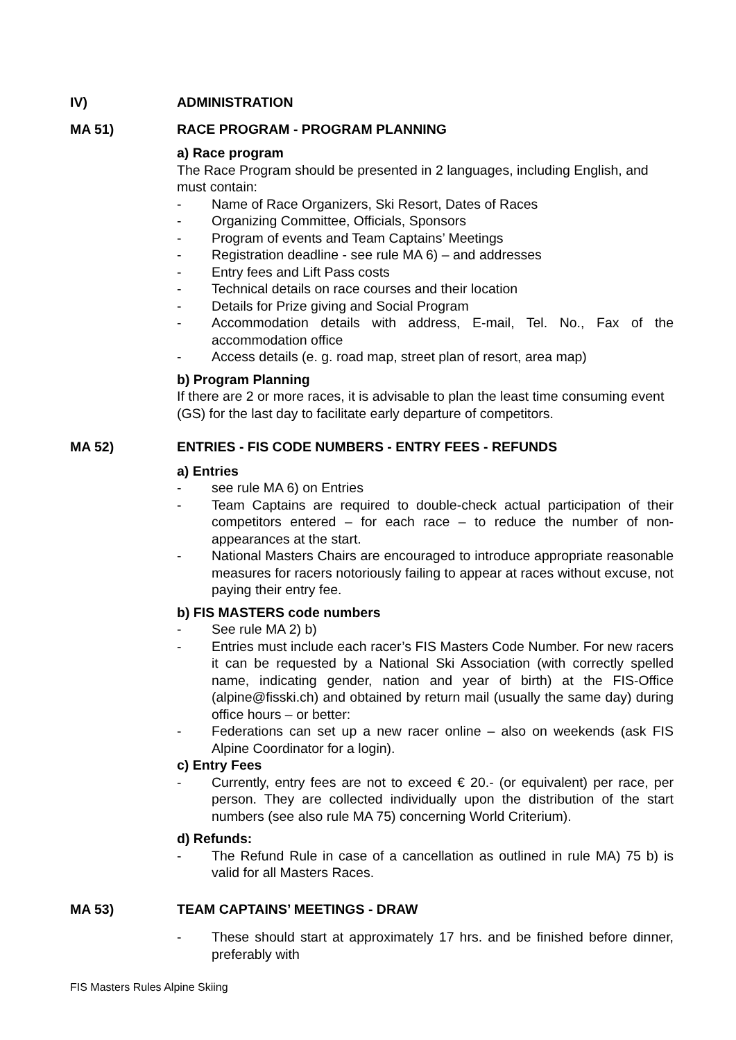IV) ADMINISTRATION
MA 51) RACE PROGRAM - PROGRAM PLANNING
a) Race program
The Race Program should be presented in 2 languages, including English, and must contain:
- Name of Race Organizers, Ski Resort, Dates of Races
- Organizing Committee, Officials, Sponsors
- Program of events and Team Captains’ Meetings
- Registration deadline - see rule MA 6) – and addresses
- Entry fees and Lift Pass costs
- Technical details on race courses and their location
- Details for Prize giving and Social Program
- Accommodation details with address, E-mail, Tel. No., Fax of the accommodation office
- Access details (e. g. road map, street plan of resort, area map)
b) Program Planning
If there are 2 or more races, it is advisable to plan the least time consuming event (GS) for the last day to facilitate early departure of competitors.
MA 52) ENTRIES - FIS CODE NUMBERS - ENTRY FEES - REFUNDS
a) Entries
- see rule MA 6) on Entries
- Team Captains are required to double-check actual participation of their competitors entered – for each race – to reduce the number of non-appearances at the start.
- National Masters Chairs are encouraged to introduce appropriate reasonable measures for racers notoriously failing to appear at races without excuse, not paying their entry fee.
b) FIS MASTERS code numbers
- See rule MA 2) b)
- Entries must include each racer’s FIS Masters Code Number. For new racers it can be requested by a National Ski Association (with correctly spelled name, indicating gender, nation and year of birth) at the FIS-Office (alpine@fisski.ch) and obtained by return mail (usually the same day) during office hours – or better:
- Federations can set up a new racer online – also on weekends (ask FIS Alpine Coordinator for a login).
c) Entry Fees
- Currently, entry fees are not to exceed € 20.- (or equivalent) per race, per person. They are collected individually upon the distribution of the start numbers (see also rule MA 75) concerning World Criterium).
d) Refunds:
- The Refund Rule in case of a cancellation as outlined in rule MA) 75 b) is valid for all Masters Races.
MA 53) TEAM CAPTAINS’ MEETINGS - DRAW
- These should start at approximately 17 hrs. and be finished before dinner, preferably with
FIS Masters Rules Alpine Skiing